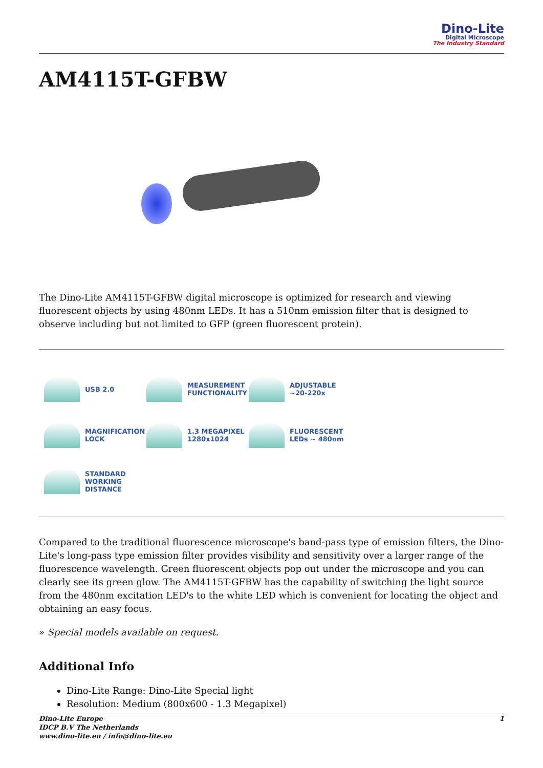Dino-Lite
Digital Microscope
The Industry Standard
AM4115T-GFBW
The Dino-Lite AM4115T-GFBW digital microscope is optimized for research and viewing fluorescent objects by using 480nm LEDs. It has a 510nm emission filter that is designed to observe including but not limited to GFP (green fluorescent protein).
USB 2.0
MEASUREMENT
FUNCTIONALITY
ADJUSTABLE
~20-220x
MAGNIFICATION
LOCK
1.3 MEGAPIXEL
1280x1024
FLUORESCENT
LEDs ~ 480nm
STANDARD
WORKING
DISTANCE
Compared to the traditional fluorescence microscope's band-pass type of emission filters, the Dino-Lite's long-pass type emission filter provides visibility and sensitivity over a larger range of the fluorescence wavelength. Green fluorescent objects pop out under the microscope and you can clearly see its green glow. The AM4115T-GFBW has the capability of switching the light source from the 480nm excitation LED's to the white LED which is convenient for locating the object and obtaining an easy focus.
» Special models available on request.
Additional Info
Dino-Lite Range: Dino-Lite Special light
Resolution: Medium (800x600 - 1.3 Megapixel)
Dino-Lite Europe
IDCP B.V The Netherlands
www.dino-lite.eu / info@dino-lite.eu
1